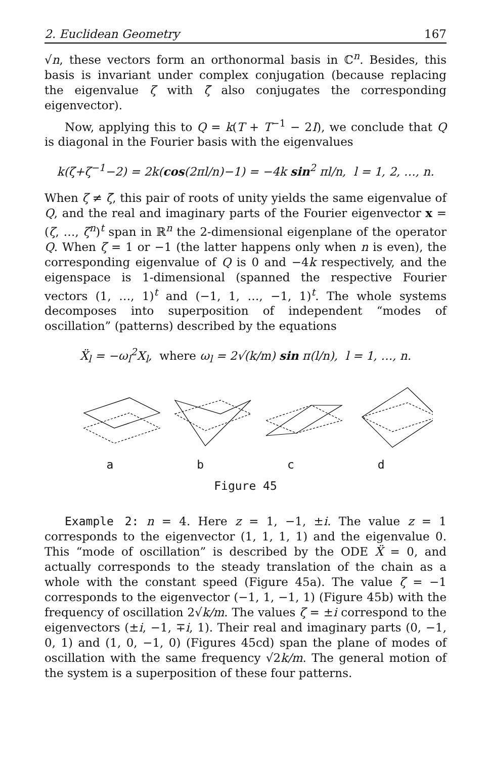2. Euclidean Geometry 167
√n, these vectors form an orthonormal basis in ℂ<sup>n</sup>. Besides, this basis is invariant under complex conjugation (because replacing the eigenvalue ζ with ζ̄ also conjugates the corresponding eigenvector).
Now, applying this to Q = k(T + T<sup>−1</sup> − 2I), we conclude that Q is diagonal in the Fourier basis with the eigenvalues
k(ζ+ζ<sup>−1</sup>−2) = 2k(cos(2πl/n)−1) = −4k sin<sup>2</sup> πl/n, l = 1, 2, …, n.
When ζ ≠ ζ̄, this pair of roots of unity yields the same eigenvalue of Q, and the real and imaginary parts of the Fourier eigenvector x = (ζ, …, ζ<sup>n</sup>)<sup>t</sup> span in ℝ<sup>n</sup> the 2-dimensional eigenplane of the operator Q. When ζ = 1 or −1 (the latter happens only when n is even), the corresponding eigenvalue of Q is 0 and −4k respectively, and the eigenspace is 1-dimensional (spanned the respective Fourier vectors (1, …, 1)<sup>t</sup> and (−1, 1, …, −1, 1)<sup>t</sup>. The whole systems decomposes into superposition of independent “modes of oscillation” (patterns) described by the equations
Ẍ<sub>l</sub> = −ω<sub>l</sub><sup>2</sup>X<sub>l</sub>, where ω<sub>l</sub> = 2√(k/m) sin π(l/n), l = 1, …, n.
abcd
Figure 45
Example 2: n = 4. Here z = 1, −1, ±i. The value z = 1 corresponds to the eigenvector (1, 1, 1, 1) and the eigenvalue 0. This “mode of oscillation” is described by the ODE Ẍ = 0, and actually corresponds to the steady translation of the chain as a whole with the constant speed (Figure 45a). The value ζ = −1 corresponds to the eigenvector (−1, 1, −1, 1) (Figure 45b) with the frequency of oscillation 2√k/m. The values ζ = ±i correspond to the eigenvectors (±i, −1, ∓i, 1). Their real and imaginary parts (0, −1, 0, 1) and (1, 0, −1, 0) (Figures 45cd) span the plane of modes of oscillation with the same frequency √2k/m. The general motion of the system is a superposition of these four patterns.